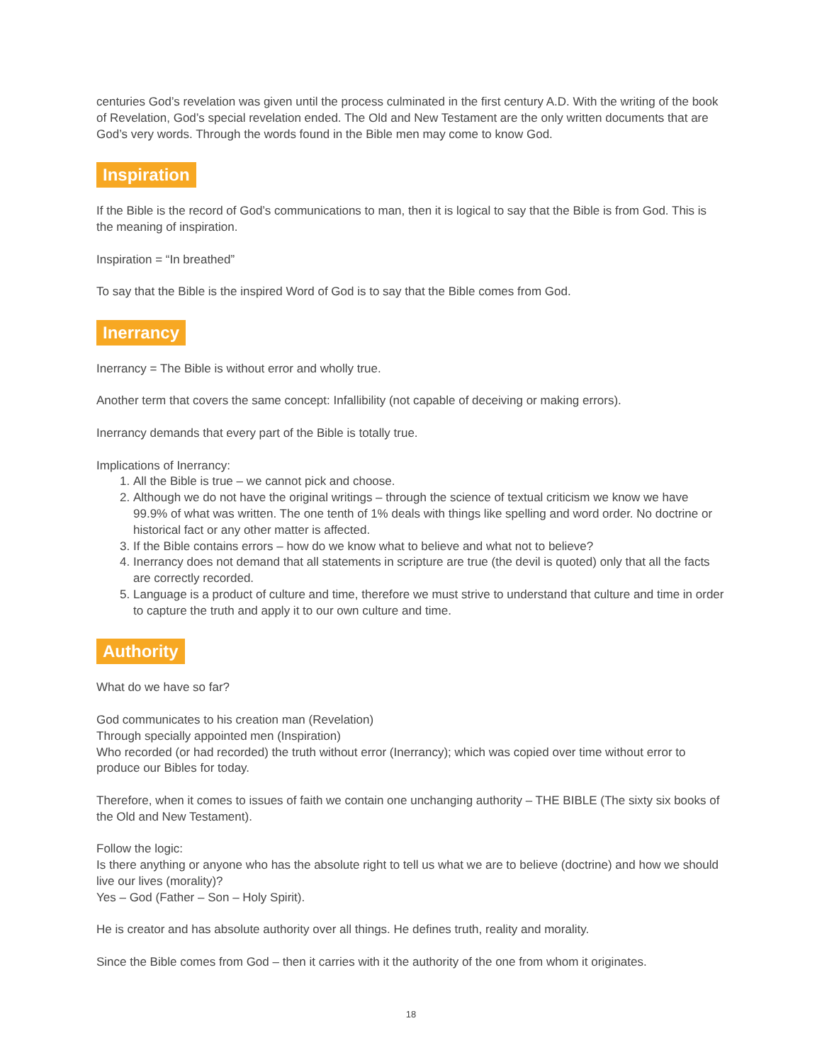centuries God’s revelation was given until the process culminated in the first century A.D. With the writing of the book of Revelation, God’s special revelation ended. The Old and New Testament are the only written documents that are God’s very words. Through the words found in the Bible men may come to know God.
Inspiration
If the Bible is the record of God’s communications to man, then it is logical to say that the Bible is from God. This is the meaning of inspiration.
Inspiration = “In breathed”
To say that the Bible is the inspired Word of God is to say that the Bible comes from God.
Inerrancy
Inerrancy = The Bible is without error and wholly true.
Another term that covers the same concept: Infallibility (not capable of deceiving or making errors).
Inerrancy demands that every part of the Bible is totally true.
Implications of Inerrancy:
1. All the Bible is true – we cannot pick and choose.
2. Although we do not have the original writings – through the science of textual criticism we know we have 99.9% of what was written. The one tenth of 1% deals with things like spelling and word order. No doctrine or historical fact or any other matter is affected.
3. If the Bible contains errors – how do we know what to believe and what not to believe?
4. Inerrancy does not demand that all statements in scripture are true (the devil is quoted) only that all the facts are correctly recorded.
5. Language is a product of culture and time, therefore we must strive to understand that culture and time in order to capture the truth and apply it to our own culture and time.
Authority
What do we have so far?
God communicates to his creation man (Revelation)
Through specially appointed men (Inspiration)
Who recorded (or had recorded) the truth without error (Inerrancy); which was copied over time without error to produce our Bibles for today.
Therefore, when it comes to issues of faith we contain one unchanging authority – THE BIBLE (The sixty six books of the Old and New Testament).
Follow the logic:
Is there anything or anyone who has the absolute right to tell us what we are to believe (doctrine) and how we should live our lives (morality)?
Yes – God (Father – Son – Holy Spirit).
He is creator and has absolute authority over all things. He defines truth, reality and morality.
Since the Bible comes from God – then it carries with it the authority of the one from whom it originates.
18